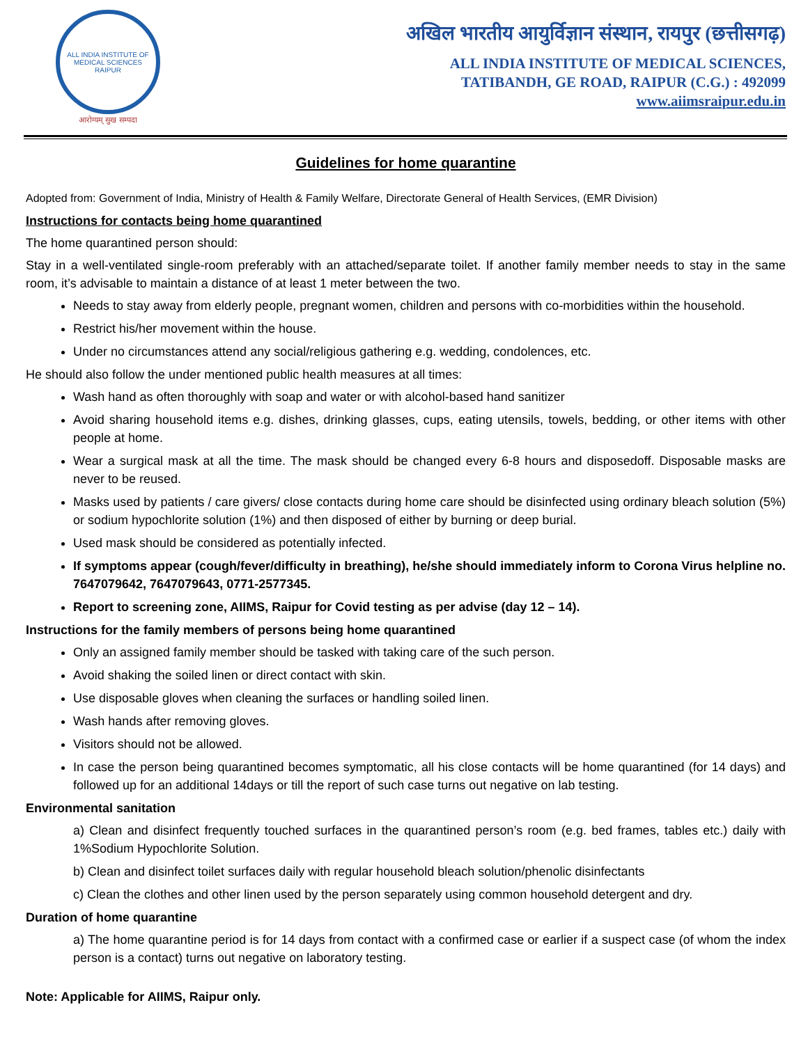ALL INDIA INSTITUTE OF MEDICAL SCIENCES RAIPUR
आरोग्यम् सुख सम्पदा
अखिल भारतीय आयुर्विज्ञान संस्थान, रायपुर (छत्तीसगढ़)
ALL INDIA INSTITUTE OF MEDICAL SCIENCES,
TATIBANDH, GE ROAD, RAIPUR (C.G.) : 492099
www.aiimsraipur.edu.in
Guidelines for home quarantine
Adopted from: Government of India, Ministry of Health & Family Welfare, Directorate General of Health Services, (EMR Division)
Instructions for contacts being home quarantined
The home quarantined person should:
Stay in a well-ventilated single-room preferably with an attached/separate toilet. If another family member needs to stay in the same room, it’s advisable to maintain a distance of at least 1 meter between the two.
Needs to stay away from elderly people, pregnant women, children and persons with co-morbidities within the household.
Restrict his/her movement within the house.
Under no circumstances attend any social/religious gathering e.g. wedding, condolences, etc.
He should also follow the under mentioned public health measures at all times:
Wash hand as often thoroughly with soap and water or with alcohol-based hand sanitizer
Avoid sharing household items e.g. dishes, drinking glasses, cups, eating utensils, towels, bedding, or other items with other people at home.
Wear a surgical mask at all the time. The mask should be changed every 6-8 hours and disposedoff. Disposable masks are never to be reused.
Masks used by patients / care givers/ close contacts during home care should be disinfected using ordinary bleach solution (5%) or sodium hypochlorite solution (1%) and then disposed of either by burning or deep burial.
Used mask should be considered as potentially infected.
If symptoms appear (cough/fever/difficulty in breathing), he/she should immediately inform to Corona Virus helpline no. 7647079642, 7647079643, 0771-2577345.
Report to screening zone, AIIMS, Raipur for Covid testing as per advise (day 12 – 14).
Instructions for the family members of persons being home quarantined
Only an assigned family member should be tasked with taking care of the such person.
Avoid shaking the soiled linen or direct contact with skin.
Use disposable gloves when cleaning the surfaces or handling soiled linen.
Wash hands after removing gloves.
Visitors should not be allowed.
In case the person being quarantined becomes symptomatic, all his close contacts will be home quarantined (for 14 days) and followed up for an additional 14days or till the report of such case turns out negative on lab testing.
Environmental sanitation
a) Clean and disinfect frequently touched surfaces in the quarantined person’s room (e.g. bed frames, tables etc.) daily with 1%Sodium Hypochlorite Solution.
b) Clean and disinfect toilet surfaces daily with regular household bleach solution/phenolic disinfectants
c) Clean the clothes and other linen used by the person separately using common household detergent and dry.
Duration of home quarantine
a) The home quarantine period is for 14 days from contact with a confirmed case or earlier if a suspect case (of whom the index person is a contact) turns out negative on laboratory testing.
Note: Applicable for AIIMS, Raipur only.